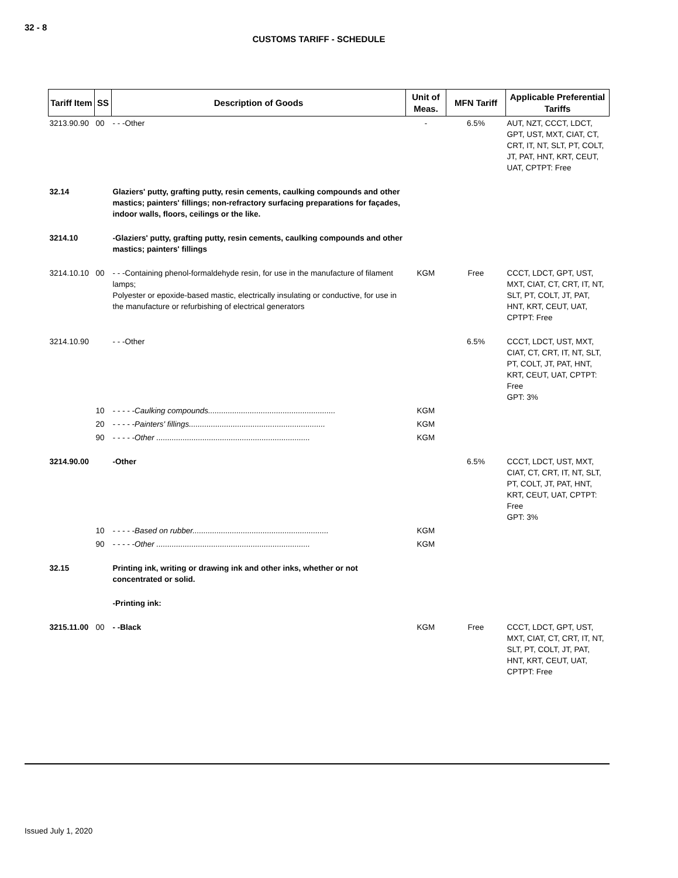32 - 8
CUSTOMS TARIFF - SCHEDULE
| Tariff Item | SS | Description of Goods | Unit of Meas. | MFN Tariff | Applicable Preferential Tariffs |
| --- | --- | --- | --- | --- | --- |
| 3213.90.90 | 00 | - - -Other | - | 6.5% | AUT, NZT, CCCT, LDCT, GPT, UST, MXT, CIAT, CT, CRT, IT, NT, SLT, PT, COLT, JT, PAT, HNT, KRT, CEUT, UAT, CPTPT: Free |
| 32.14 | | Glaziers' putty, grafting putty, resin cements, caulking compounds and other mastics; painters' fillings; non-refractory surfacing preparations for façades, indoor walls, floors, ceilings or the like. | | | |
| 3214.10 | | -Glaziers' putty, grafting putty, resin cements, caulking compounds and other mastics; painters' fillings | | | |
| 3214.10.10 | 00 | - - -Containing phenol-formaldehyde resin, for use in the manufacture of filament lamps; Polyester or epoxide-based mastic, electrically insulating or conductive, for use in the manufacture or refurbishing of electrical generators | KGM | Free | CCCT, LDCT, GPT, UST, MXT, CIAT, CT, CRT, IT, NT, SLT, PT, COLT, JT, PAT, HNT, KRT, CEUT, UAT, CPTPT: Free |
| 3214.10.90 | | - - -Other | | 6.5% | CCCT, LDCT, UST, MXT, CIAT, CT, CRT, IT, NT, SLT, PT, COLT, JT, PAT, HNT, KRT, CEUT, UAT, CPTPT: Free GPT: 3% |
| | 10 | - - - - -Caulking compounds.......................................................... | KGM | | |
| | 20 | - - - - -Painters' fillings.............................................................. | KGM | | |
| | 90 | - - - - -Other ...................................................................... | KGM | | |
| 3214.90.00 | | -Other | | 6.5% | CCCT, LDCT, UST, MXT, CIAT, CT, CRT, IT, NT, SLT, PT, COLT, JT, PAT, HNT, KRT, CEUT, UAT, CPTPT: Free GPT: 3% |
| | 10 | - - - - -Based on rubber.............................................................. | KGM | | |
| | 90 | - - - - -Other ...................................................................... | KGM | | |
| 32.15 | | Printing ink, writing or drawing ink and other inks, whether or not concentrated or solid. | | | |
| | | -Printing ink: | | | |
| 3215.11.00 | 00 | - -Black | KGM | Free | CCCT, LDCT, GPT, UST, MXT, CIAT, CT, CRT, IT, NT, SLT, PT, COLT, JT, PAT, HNT, KRT, CEUT, UAT, CPTPT: Free |
Issued July 1, 2020